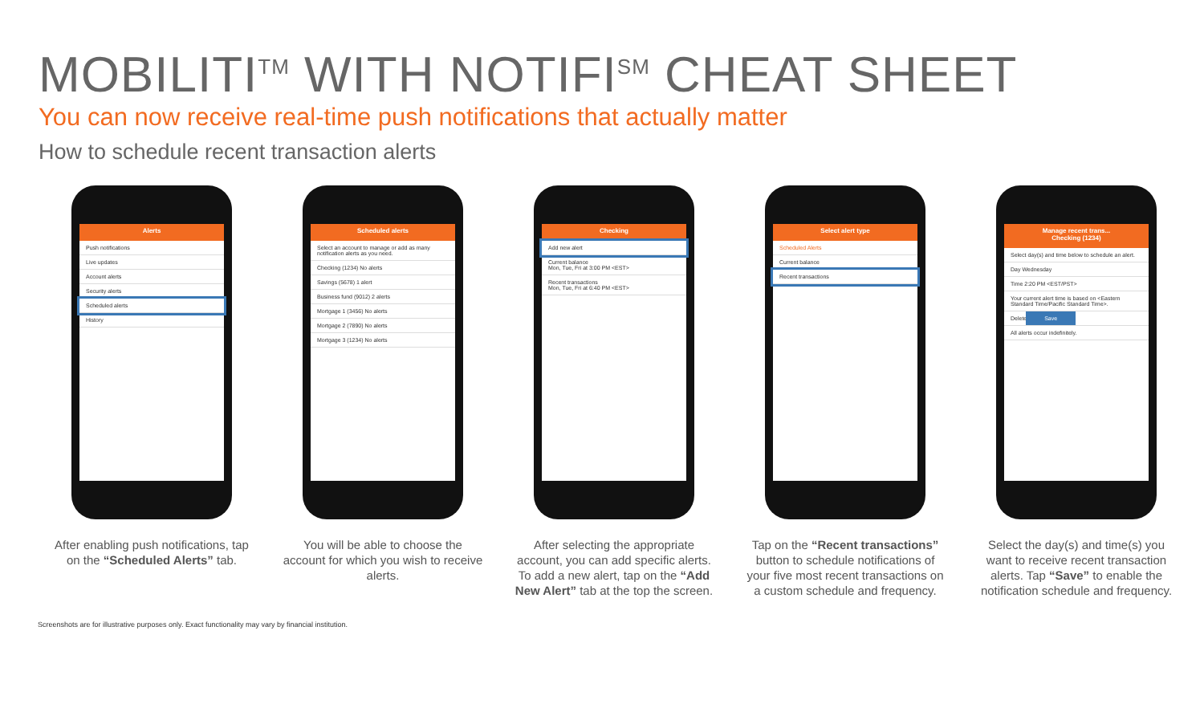MOBILITI<sup>TM</sup> WITH NOTIFI<sup>SM</sup> CHEAT SHEET
You can now receive real-time push notifications that actually matter
How to schedule recent transaction alerts
Alerts
Push notifications
Live updates
Account alerts
Security alerts
Scheduled alerts
History
After enabling push notifications, tap on the “Scheduled Alerts” tab.
Scheduled alerts
Select an account to manage or add as many notification alerts as you need.
Checking (1234) No alerts
Savings (5678) 1 alert
Business fund (9012) 2 alerts
Mortgage 1 (3456) No alerts
Mortgage 2 (7890) No alerts
Mortgage 3 (1234) No alerts
You will be able to choose the account for which you wish to receive alerts.
Checking
Add new alert
Current balance
Mon, Tue, Fri at 3:00 PM <EST>
Recent transactions
Mon, Tue, Fri at 6:40 PM <EST>
After selecting the appropriate account, you can add specific alerts. To add a new alert, tap on the “Add New Alert” tab at the top the screen.
Select alert type
Scheduled Alerts
Current balance
Recent transactions
Tap on the “Recent transactions” button to schedule notifications of your five most recent transactions on a custom schedule and frequency.
Manage recent trans...
Checking (1234)
Select day(s) and time below to schedule an alert.
Day Wednesday
Time 2:20 PM <EST/PST>
Your current alert time is based on <Eastern Standard Time/Pacific Standard Time>.
Delete Save
All alerts occur indefinitely.
Select the day(s) and time(s) you want to receive recent transaction alerts. Tap “Save” to enable the notification schedule and frequency.
Screenshots are for illustrative purposes only. Exact functionality may vary by financial institution.